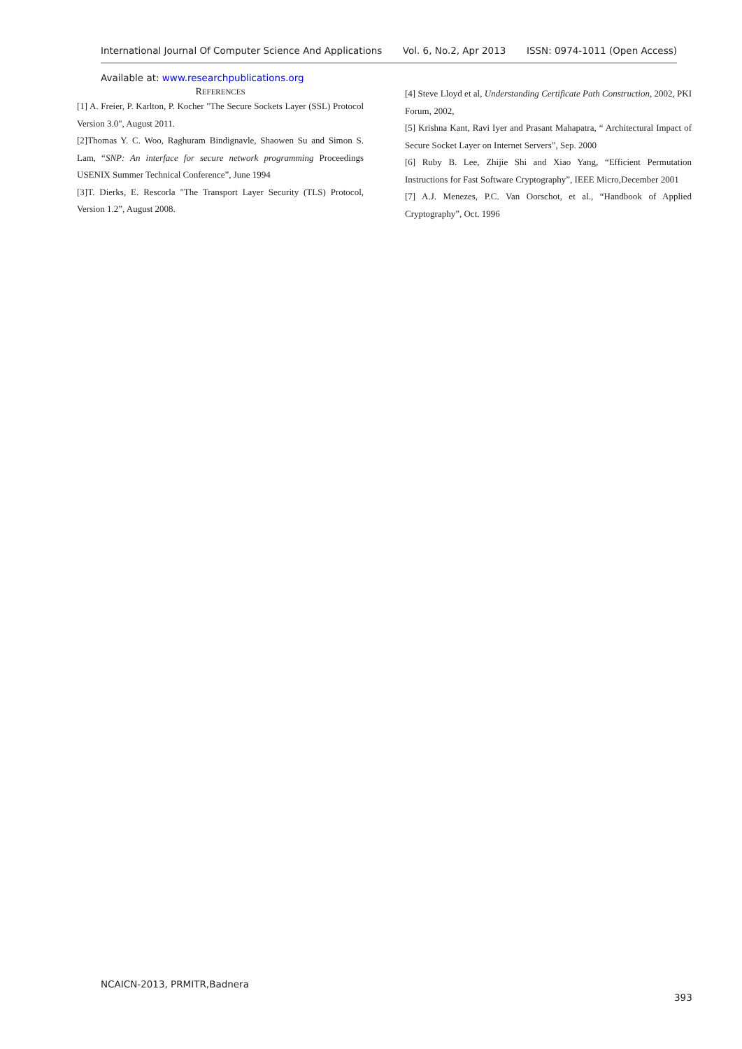International Journal Of Computer Science And Applications Vol. 6, No.2, Apr 2013 ISSN: 0974-1011 (Open Access)
Available at: www.researchpublications.org
REFERENCES
[1] A. Freier, P. Karlton, P. Kocher "The Secure Sockets Layer (SSL) Protocol Version 3.0", August 2011.
[2]Thomas Y. C. Woo, Raghuram Bindignavle, Shaowen Su and Simon S. Lam, “SNP: An interface for secure network programming Proceedings USENIX Summer Technical Conference”, June 1994
[3]T. Dierks, E. Rescorla "The Transport Layer Security (TLS) Protocol, Version 1.2”, August 2008.
[4] Steve Lloyd et al, Understanding Certificate Path Construction, 2002, PKI Forum, 2002,
[5] Krishna Kant, Ravi Iyer and Prasant Mahapatra, “ Architectural Impact of Secure Socket Layer on Internet Servers”, Sep. 2000
[6] Ruby B. Lee, Zhijie Shi and Xiao Yang, “Efficient Permutation Instructions for Fast Software Cryptography”, IEEE Micro,December 2001
[7] A.J. Menezes, P.C. Van Oorschot, et al., “Handbook of Applied Cryptography”, Oct. 1996
NCAICN-2013, PRMITR,Badnera
393